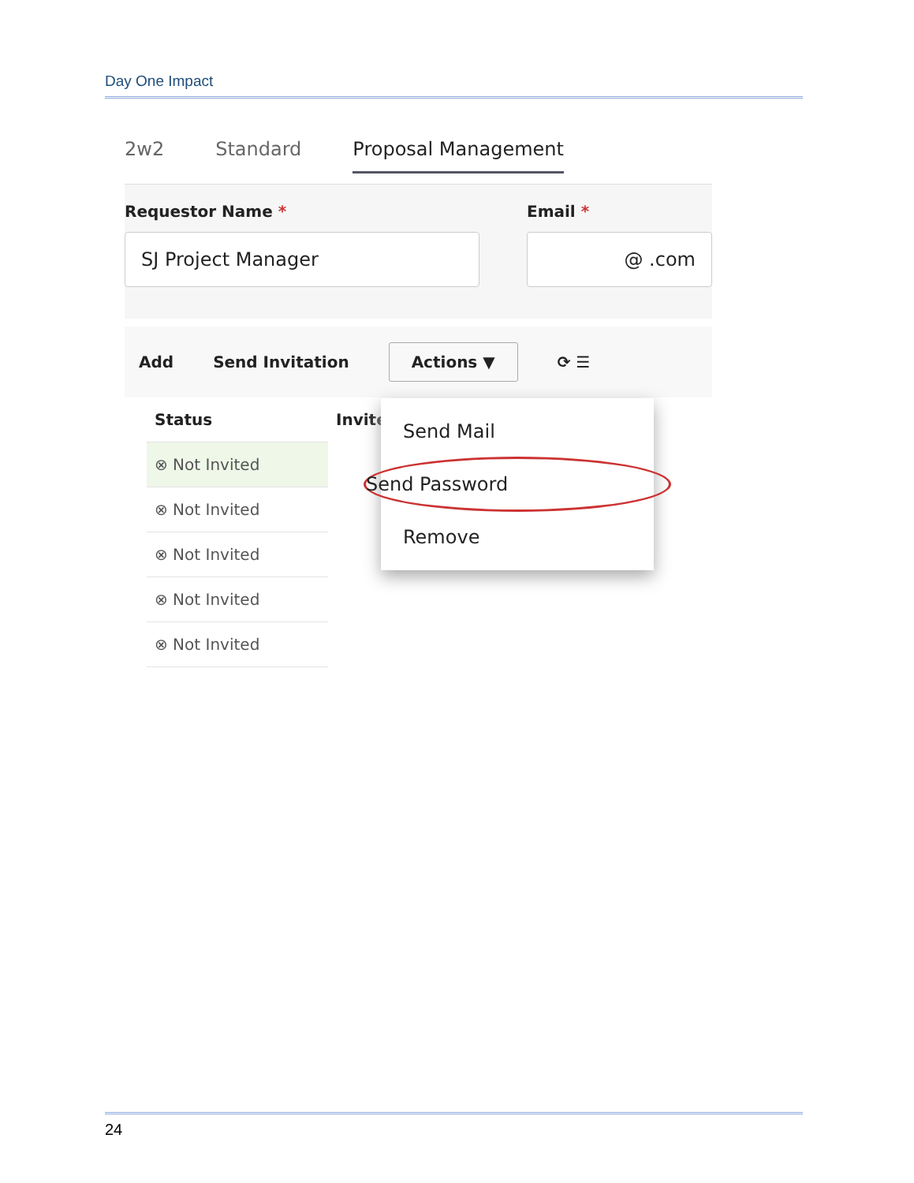Day One Impact
2w2 Standard Proposal Management
Requestor Name *
SJ Project Manager
Email *
@ .com
Add Send Invitation Actions ▼ ⟳ ☰
Status
⊗ Not Invited
⊗ Not Invited
⊗ Not Invited
⊗ Not Invited
⊗ Not Invited
Invite
Send Mail
Send Password
Remove
24